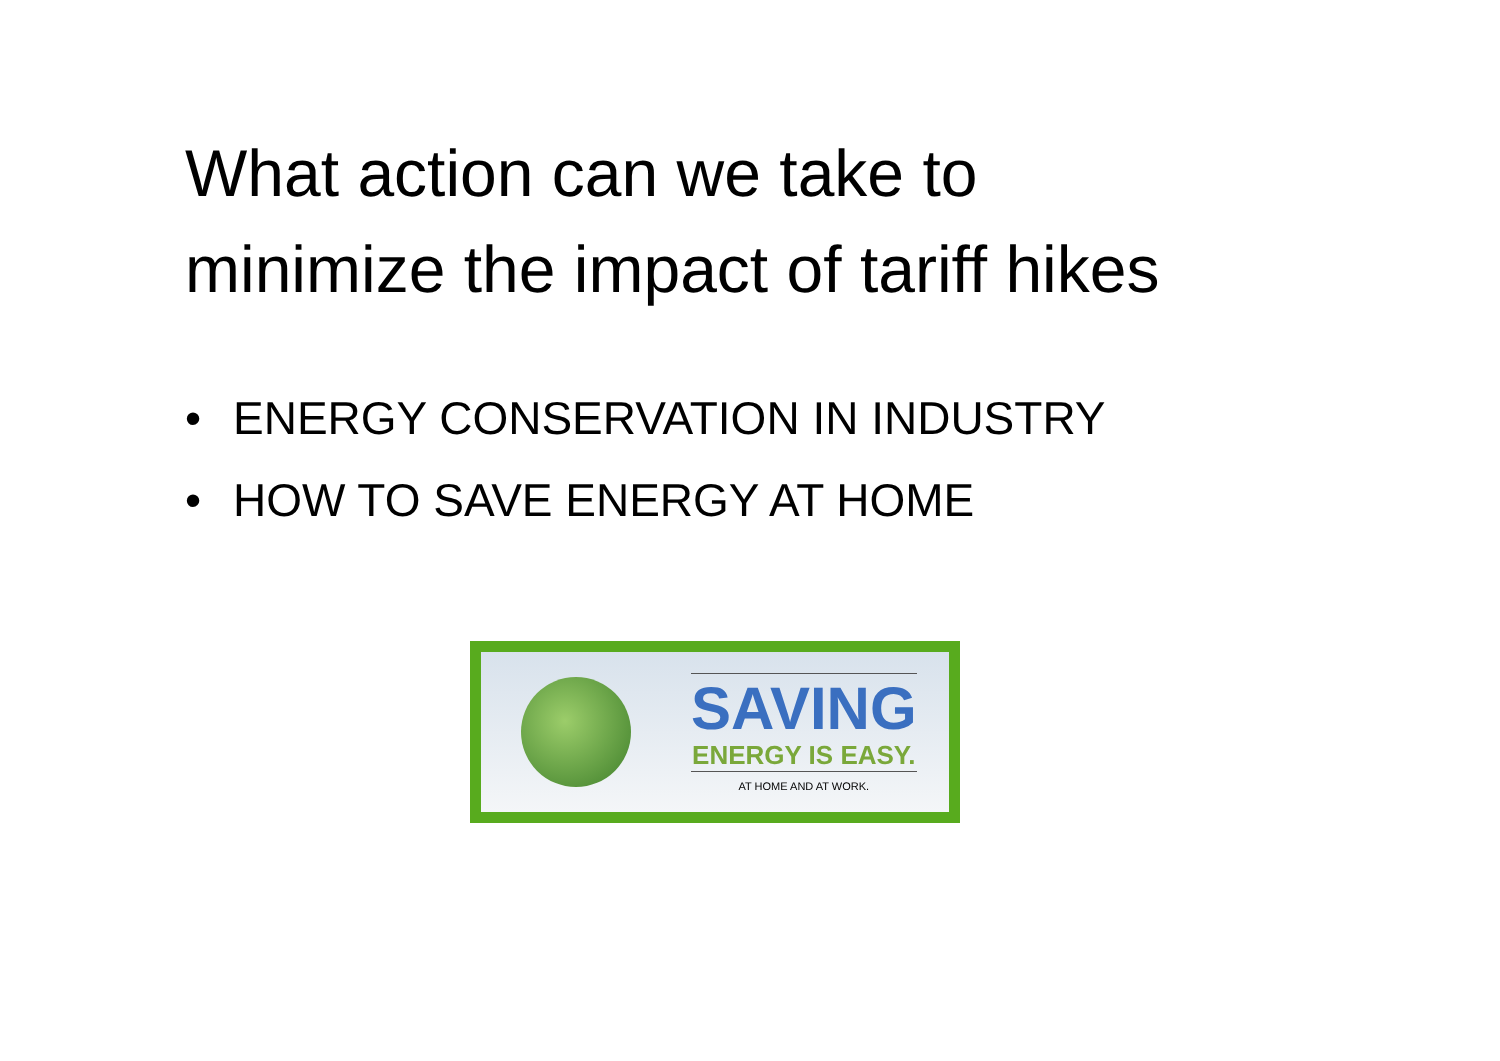What action can we take to
minimize the impact of tariff hikes
• ENERGY CONSERVATION IN INDUSTRY
• HOW TO SAVE ENERGY AT HOME
SAVING
ENERGY IS EASY.
AT HOME AND AT WORK.